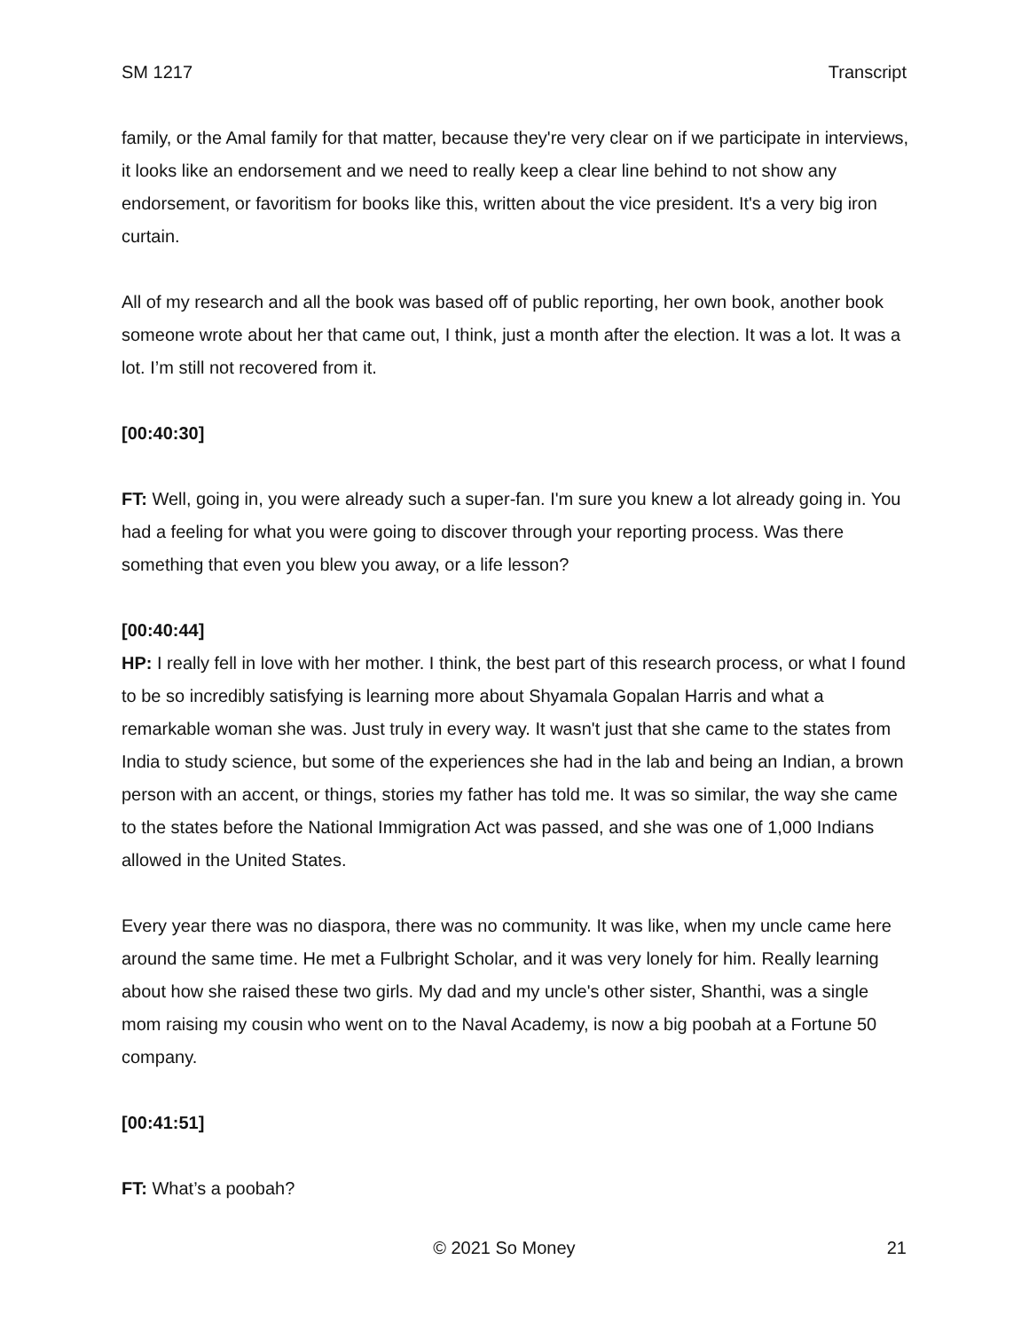SM 1217 Transcript
family, or the Amal family for that matter, because they're very clear on if we participate in interviews, it looks like an endorsement and we need to really keep a clear line behind to not show any endorsement, or favoritism for books like this, written about the vice president. It's a very big iron curtain.
All of my research and all the book was based off of public reporting, her own book, another book someone wrote about her that came out, I think, just a month after the election. It was a lot. It was a lot. I’m still not recovered from it.
[00:40:30]
FT: Well, going in, you were already such a super-fan. I'm sure you knew a lot already going in. You had a feeling for what you were going to discover through your reporting process. Was there something that even you blew you away, or a life lesson?
[00:40:44]
HP: I really fell in love with her mother. I think, the best part of this research process, or what I found to be so incredibly satisfying is learning more about Shyamala Gopalan Harris and what a remarkable woman she was. Just truly in every way. It wasn't just that she came to the states from India to study science, but some of the experiences she had in the lab and being an Indian, a brown person with an accent, or things, stories my father has told me. It was so similar, the way she came to the states before the National Immigration Act was passed, and she was one of 1,000 Indians allowed in the United States.
Every year there was no diaspora, there was no community. It was like, when my uncle came here around the same time. He met a Fulbright Scholar, and it was very lonely for him. Really learning about how she raised these two girls. My dad and my uncle's other sister, Shanthi, was a single mom raising my cousin who went on to the Naval Academy, is now a big poobah at a Fortune 50 company.
[00:41:51]
FT: What’s a poobah?
© 2021 So Money 21